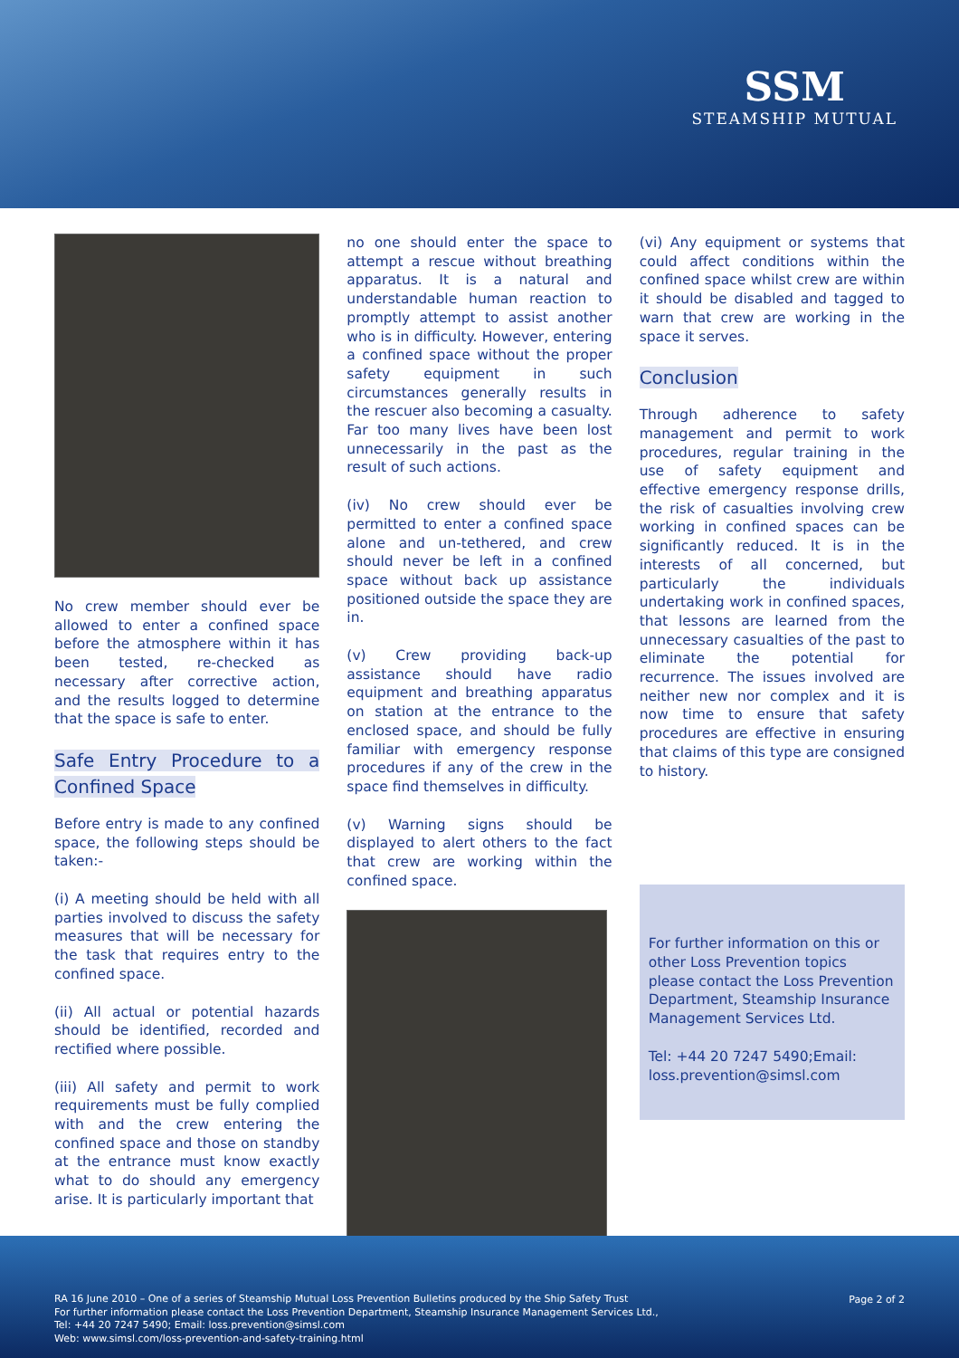SSM
STEAMSHIP MUTUAL
No crew member should ever be allowed to enter a confined space before the atmosphere within it has been tested, re-checked as necessary after corrective action, and the results logged to determine that the space is safe to enter.
Safe Entry Procedure to a Confined Space
Before entry is made to any confined space, the following steps should be taken:-
(i) A meeting should be held with all parties involved to discuss the safety measures that will be necessary for the task that requires entry to the confined space.
(ii) All actual or potential hazards should be identified, recorded and rectified where possible.
(iii) All safety and permit to work requirements must be fully complied with and the crew entering the confined space and those on standby at the entrance must know exactly what to do should any emergency arise. It is particularly important that
no one should enter the space to attempt a rescue without breathing apparatus. It is a natural and understandable human reaction to promptly attempt to assist another who is in difficulty. However, entering a confined space without the proper safety equipment in such circumstances generally results in the rescuer also becoming a casualty. Far too many lives have been lost unnecessarily in the past as the result of such actions.
(iv) No crew should ever be permitted to enter a confined space alone and un-tethered, and crew should never be left in a confined space without back up assistance positioned outside the space they are in.
(v) Crew providing back-up assistance should have radio equipment and breathing apparatus on station at the entrance to the enclosed space, and should be fully familiar with emergency response procedures if any of the crew in the space find themselves in difficulty.
(v) Warning signs should be displayed to alert others to the fact that crew are working within the confined space.
(vi) Any equipment or systems that could affect conditions within the confined space whilst crew are within it should be disabled and tagged to warn that crew are working in the space it serves.
Conclusion
Through adherence to safety management and permit to work procedures, regular training in the use of safety equipment and effective emergency response drills, the risk of casualties involving crew working in confined spaces can be significantly reduced. It is in the interests of all concerned, but particularly the individuals undertaking work in confined spaces, that lessons are learned from the unnecessary casualties of the past to eliminate the potential for recurrence. The issues involved are neither new nor complex and it is now time to ensure that safety procedures are effective in ensuring that claims of this type are consigned to history.
For further information on this or other Loss Prevention topics please contact the Loss Prevention Department, Steamship Insurance Management Services Ltd.
Tel: +44 20 7247 5490;Email: loss.prevention@simsl.com
RA 16 June 2010 – One of a series of Steamship Mutual Loss Prevention Bulletins produced by the Ship Safety Trust
For further information please contact the Loss Prevention Department, Steamship Insurance Management Services Ltd.,
Tel: +44 20 7247 5490; Email: loss.prevention@simsl.com
Web: www.simsl.com/loss-prevention-and-safety-training.html
Page 2 of 2